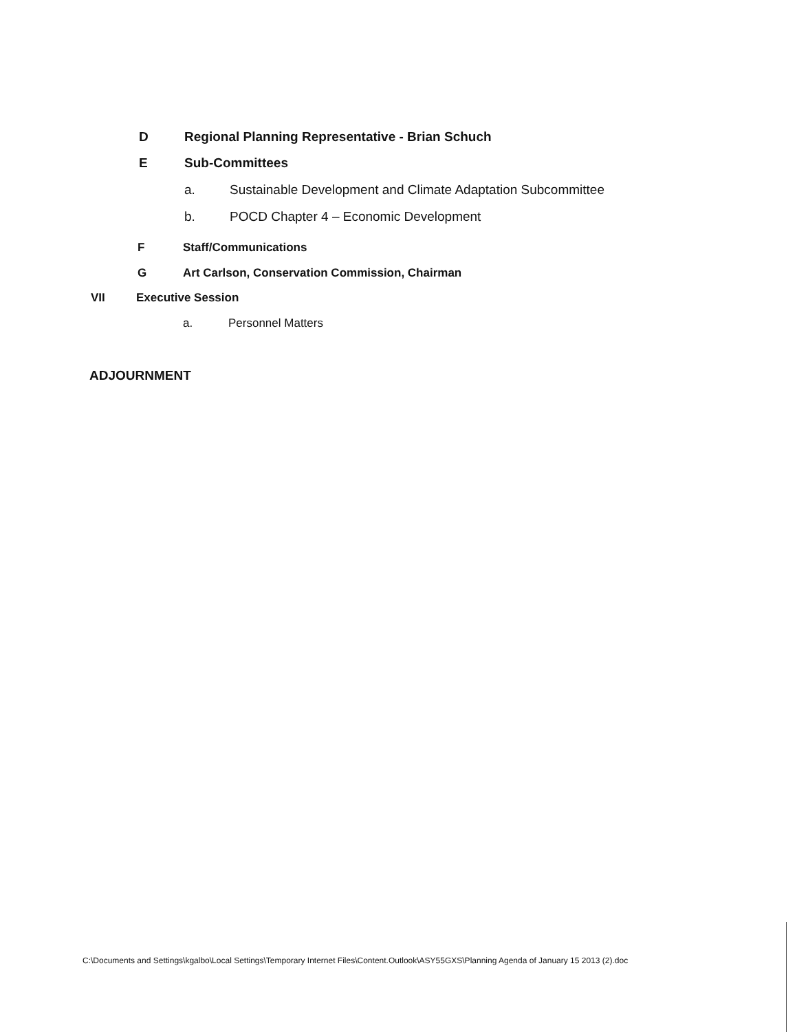D Regional Planning Representative - Brian Schuch
E Sub-Committees
a. Sustainable Development and Climate Adaptation Subcommittee
b. POCD Chapter 4 – Economic Development
F Staff/Communications
G Art Carlson, Conservation Commission, Chairman
VII Executive Session
a. Personnel Matters
ADJOURNMENT
C:\Documents and Settings\kgalbo\Local Settings\Temporary Internet Files\Content.Outlook\ASY55GXS\Planning Agenda of January 15 2013 (2).doc